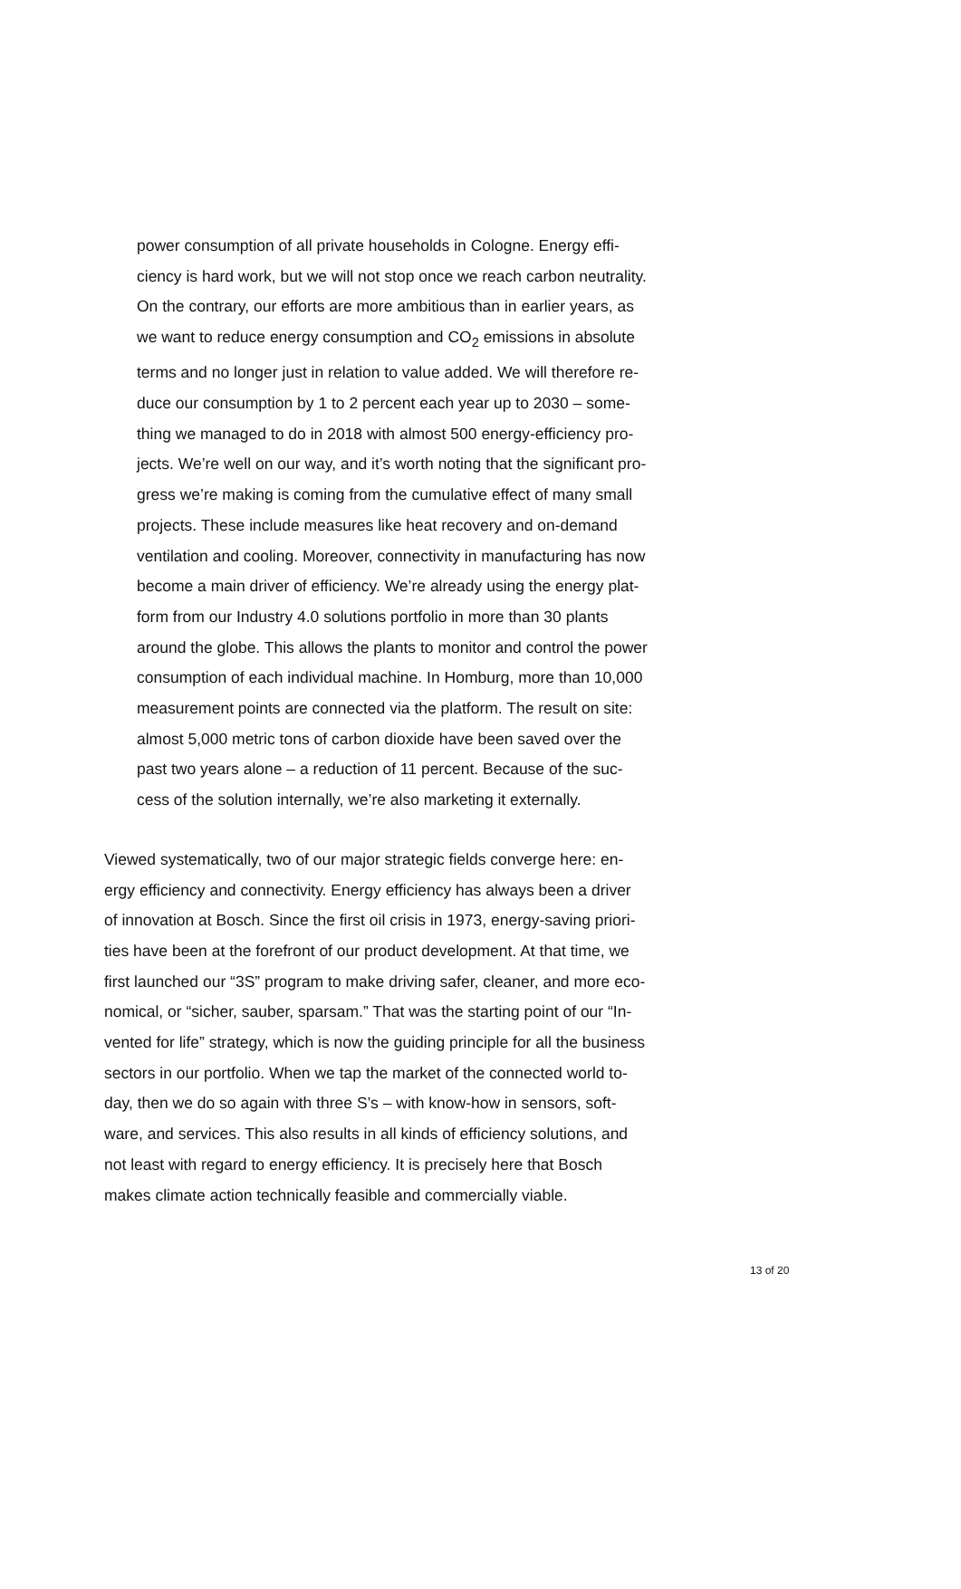power consumption of all private households in Cologne. Energy effi-
ciency is hard work, but we will not stop once we reach carbon neutrality.
On the contrary, our efforts are more ambitious than in earlier years, as
we want to reduce energy consumption and CO<sub>2</sub> emissions in absolute
terms and no longer just in relation to value added. We will therefore re-
duce our consumption by 1 to 2 percent each year up to 2030 – some-
thing we managed to do in 2018 with almost 500 energy-efficiency pro-
jects. We’re well on our way, and it’s worth noting that the significant pro-
gress we’re making is coming from the cumulative effect of many small
projects. These include measures like heat recovery and on-demand
ventilation and cooling. Moreover, connectivity in manufacturing has now
become a main driver of efficiency. We’re already using the energy plat-
form from our Industry 4.0 solutions portfolio in more than 30 plants
around the globe. This allows the plants to monitor and control the power
consumption of each individual machine. In Homburg, more than 10,000
measurement points are connected via the platform. The result on site:
almost 5,000 metric tons of carbon dioxide have been saved over the
past two years alone – a reduction of 11 percent. Because of the suc-
cess of the solution internally, we’re also marketing it externally.
Viewed systematically, two of our major strategic fields converge here: en-
ergy efficiency and connectivity. Energy efficiency has always been a driver
of innovation at Bosch. Since the first oil crisis in 1973, energy-saving priori-
ties have been at the forefront of our product development. At that time, we
first launched our “3S” program to make driving safer, cleaner, and more eco-
nomical, or “sicher, sauber, sparsam.” That was the starting point of our “In-
vented for life” strategy, which is now the guiding principle for all the business
sectors in our portfolio. When we tap the market of the connected world to-
day, then we do so again with three S’s – with know-how in sensors, soft-
ware, and services. This also results in all kinds of efficiency solutions, and
not least with regard to energy efficiency. It is precisely here that Bosch
makes climate action technically feasible and commercially viable.
13 of 20